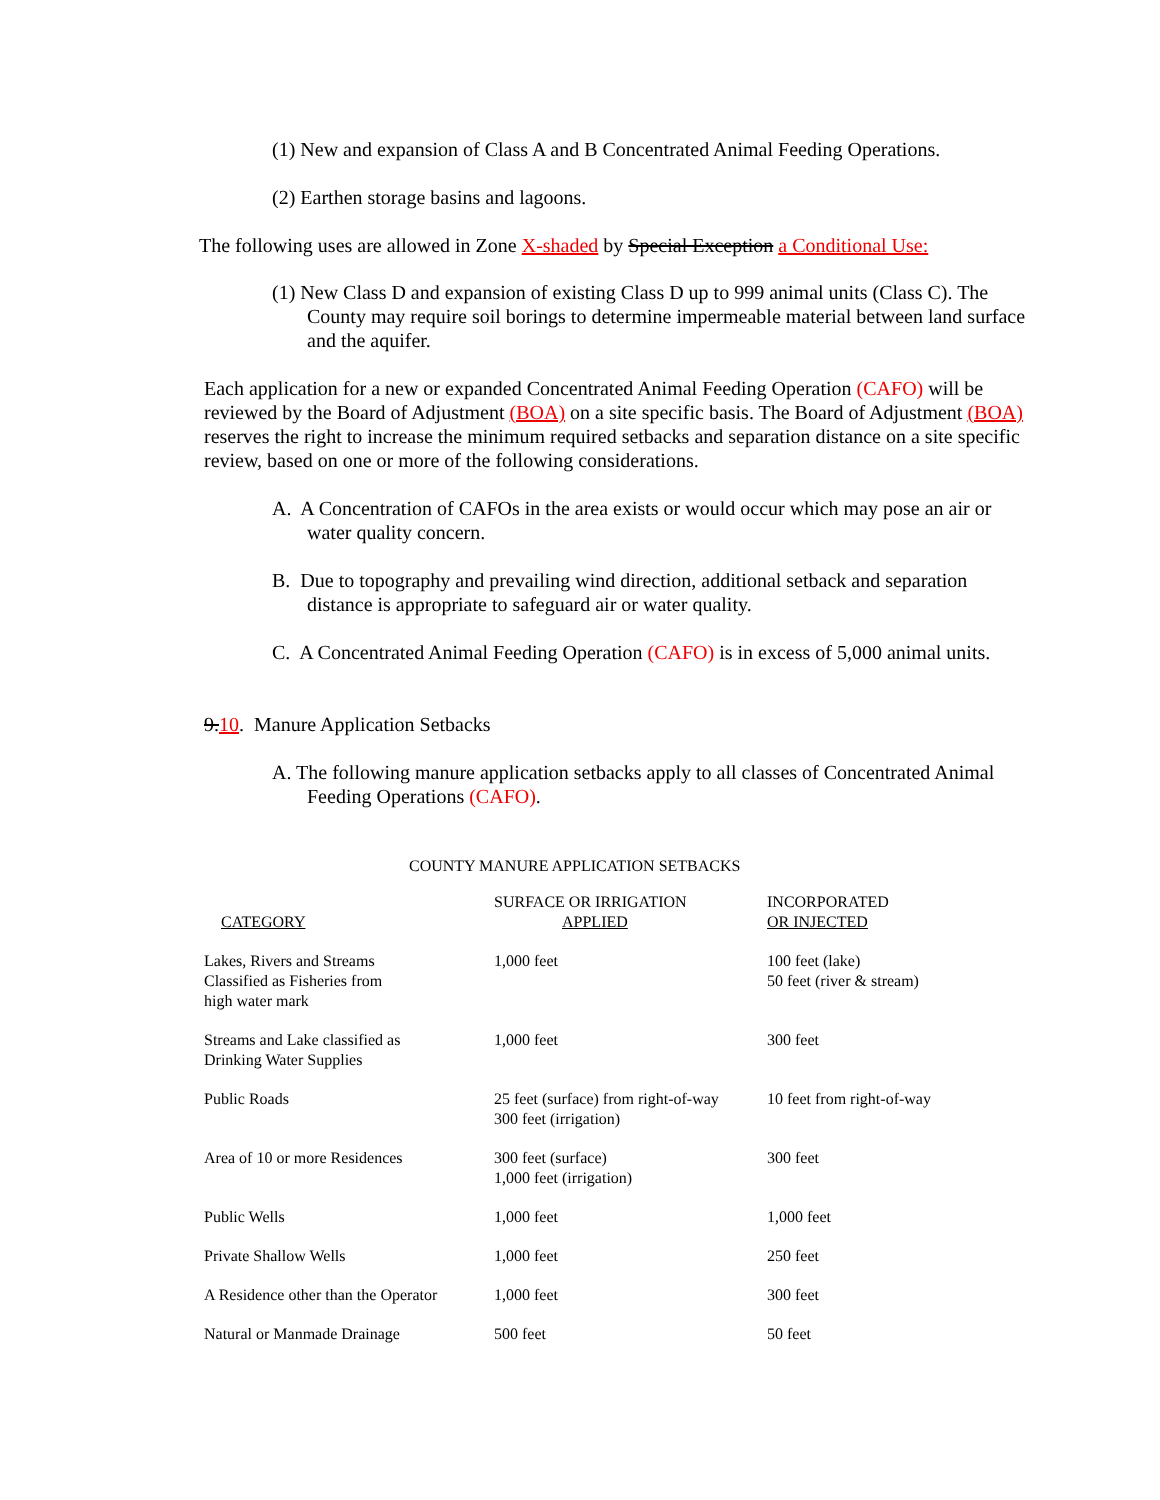(1) New and expansion of Class A and B Concentrated Animal Feeding Operations.
(2) Earthen storage basins and lagoons.
The following uses are allowed in Zone X-shaded by Special Exception a Conditional Use:
(1) New Class D and expansion of existing Class D up to 999 animal units (Class C). The County may require soil borings to determine impermeable material between land surface and the aquifer.
Each application for a new or expanded Concentrated Animal Feeding Operation (CAFO) will be reviewed by the Board of Adjustment (BOA) on a site specific basis. The Board of Adjustment (BOA) reserves the right to increase the minimum required setbacks and separation distance on a site specific review, based on one or more of the following considerations.
A. A Concentration of CAFOs in the area exists or would occur which may pose an air or water quality concern.
B. Due to topography and prevailing wind direction, additional setback and separation distance is appropriate to safeguard air or water quality.
C. A Concentrated Animal Feeding Operation (CAFO) is in excess of 5,000 animal units.
9. 10. Manure Application Setbacks
A. The following manure application setbacks apply to all classes of Concentrated Animal Feeding Operations (CAFO).
COUNTY MANURE APPLICATION SETBACKS
| CATEGORY | SURFACE OR IRRIGATION APPLIED | INCORPORATED OR INJECTED |
| --- | --- | --- |
| Lakes, Rivers and Streams Classified as Fisheries from high water mark | 1,000 feet | 100 feet (lake) 50 feet (river & stream) |
| Streams and Lake classified as Drinking Water Supplies | 1,000 feet | 300 feet |
| Public Roads | 25 feet (surface) from right-of-way 300 feet (irrigation) | 10 feet from right-of-way |
| Area of 10 or more Residences | 300 feet (surface) 1,000 feet (irrigation) | 300 feet |
| Public Wells | 1,000 feet | 1,000 feet |
| Private Shallow Wells | 1,000 feet | 250 feet |
| A Residence other than the Operator | 1,000 feet | 300 feet |
| Natural or Manmade Drainage | 500 feet | 50 feet |